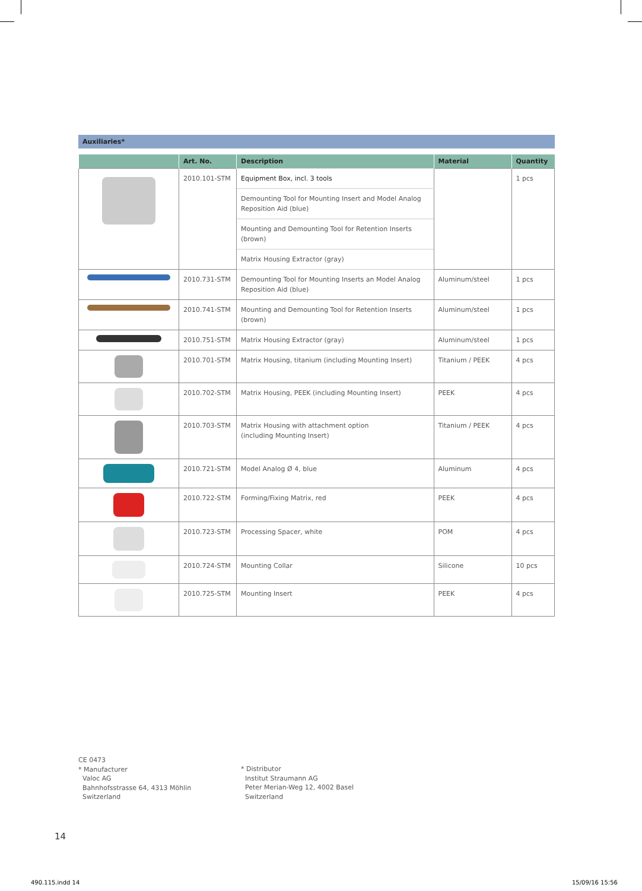Auxiliaries*
| | Art. No. | Description | Material | Quantity |
| --- | --- | --- | --- | --- |
| | 2010.101-STM | Equipment Box, incl. 3 tools | | 1 pcs |
| | | Demounting Tool for Mounting Insert and Model Analog Reposition Aid (blue) | | |
| | | Mounting and Demounting Tool for Retention Inserts (brown) | | |
| | | Matrix Housing Extractor (gray) | | |
| | 2010.731-STM | Demounting Tool for Mounting Inserts an Model Analog Reposition Aid (blue) | Aluminum/steel | 1 pcs |
| | 2010.741-STM | Mounting and Demounting Tool for Retention Inserts (brown) | Aluminum/steel | 1 pcs |
| | 2010.751-STM | Matrix Housing Extractor (gray) | Aluminum/steel | 1 pcs |
| | 2010.701-STM | Matrix Housing, titanium (including Mounting Insert) | Titanium / PEEK | 4 pcs |
| | 2010.702-STM | Matrix Housing, PEEK (including Mounting Insert) | PEEK | 4 pcs |
| | 2010.703-STM | Matrix Housing with attachment option (including Mounting Insert) | Titanium / PEEK | 4 pcs |
| | 2010.721-STM | Model Analog Ø 4, blue | Aluminum | 4 pcs |
| | 2010.722-STM | Forming/Fixing Matrix, red | PEEK | 4 pcs |
| | 2010.723-STM | Processing Spacer, white | POM | 4 pcs |
| | 2010.724-STM | Mounting Collar | Silicone | 10 pcs |
| | 2010.725-STM | Mounting Insert | PEEK | 4 pcs |
CE 0473
* Manufacturer
Valoc AG
Bahnhofsstrasse 64, 4313 Möhlin
Switzerland
* Distributor
Institut Straumann AG
Peter Merian-Weg 12, 4002 Basel
Switzerland
14
490.115.indd 14 15/09/16 15:56